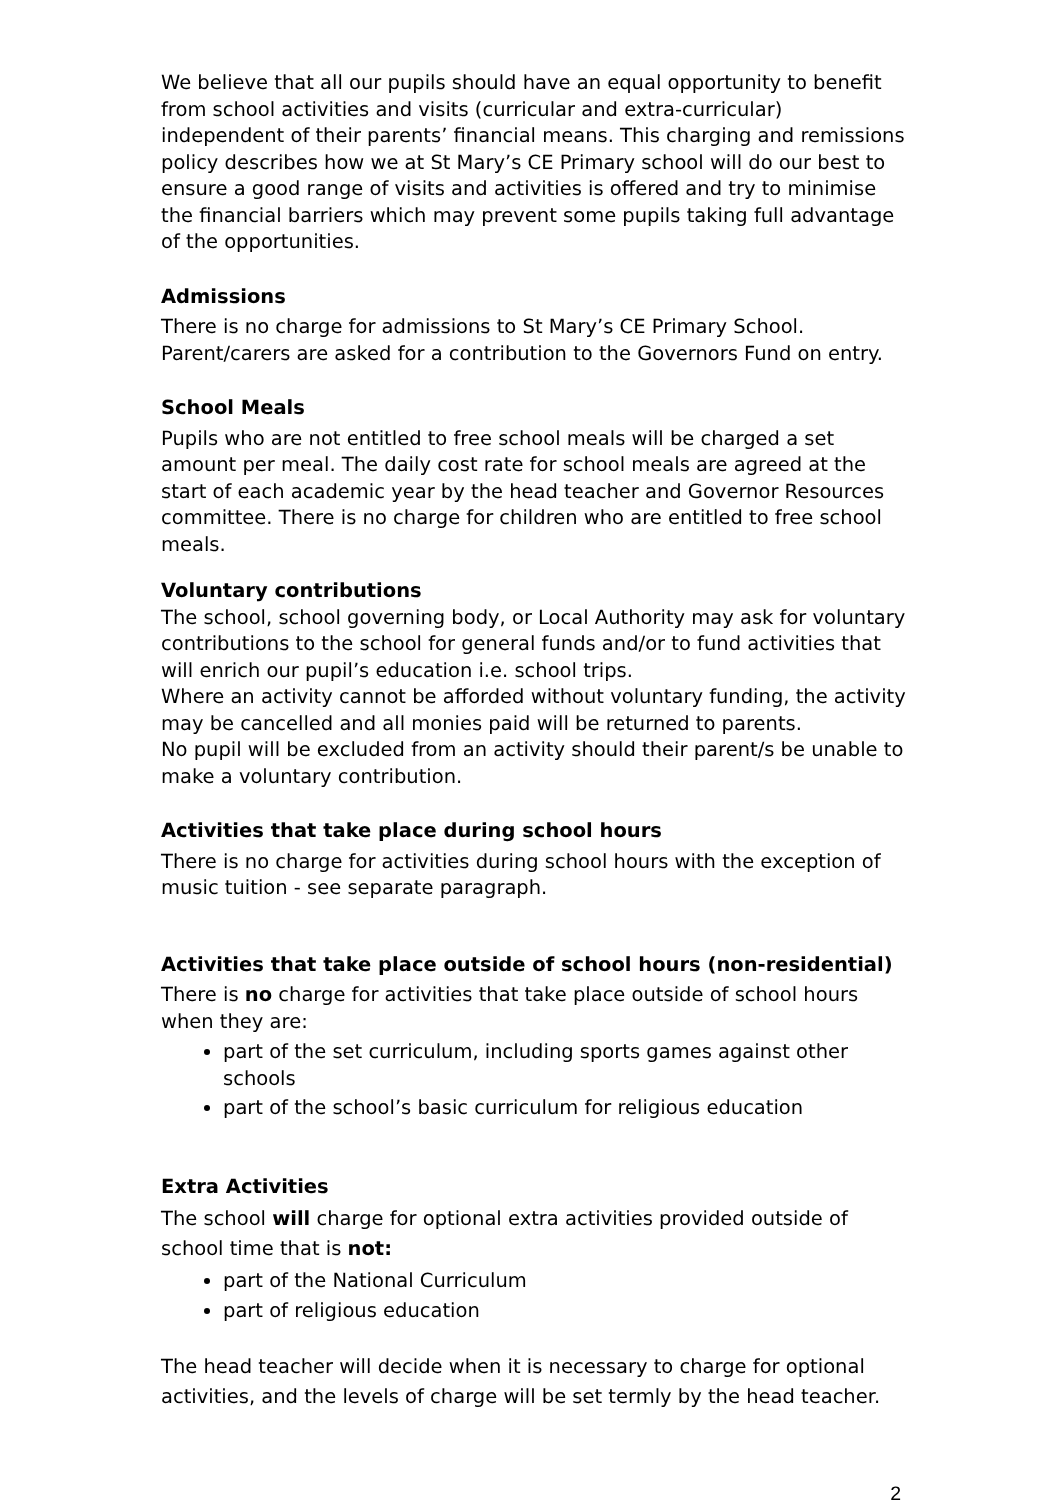We believe that all our pupils should have an equal opportunity to benefit from school activities and visits (curricular and extra-curricular) independent of their parents’ financial means. This charging and remissions policy describes how we at St Mary’s CE Primary school will do our best to ensure a good range of visits and activities is offered and try to minimise the financial barriers which may prevent some pupils taking full advantage of the opportunities.
Admissions
There is no charge for admissions to St Mary’s CE Primary School. Parent/carers are asked for a contribution to the Governors Fund on entry.
School Meals
Pupils who are not entitled to free school meals will be charged a set amount per meal. The daily cost rate for school meals are agreed at the start of each academic year by the head teacher and Governor Resources committee. There is no charge for children who are entitled to free school meals.
Voluntary contributions
The school, school governing body, or Local Authority may ask for voluntary contributions to the school for general funds and/or to fund activities that will enrich our pupil’s education i.e. school trips.
Where an activity cannot be afforded without voluntary funding, the activity may be cancelled and all monies paid will be returned to parents.
No pupil will be excluded from an activity should their parent/s be unable to make a voluntary contribution.
Activities that take place during school hours
There is no charge for activities during school hours with the exception of music tuition - see separate paragraph.
Activities that take place outside of school hours (non-residential)
There is no charge for activities that take place outside of school hours when they are:
part of the set curriculum, including sports games against other schools
part of the school’s basic curriculum for religious education
Extra Activities
The school will charge for optional extra activities provided outside of school time that is not:
part of the National Curriculum
part of religious education
The head teacher will decide when it is necessary to charge for optional activities, and the levels of charge will be set termly by the head teacher.
2